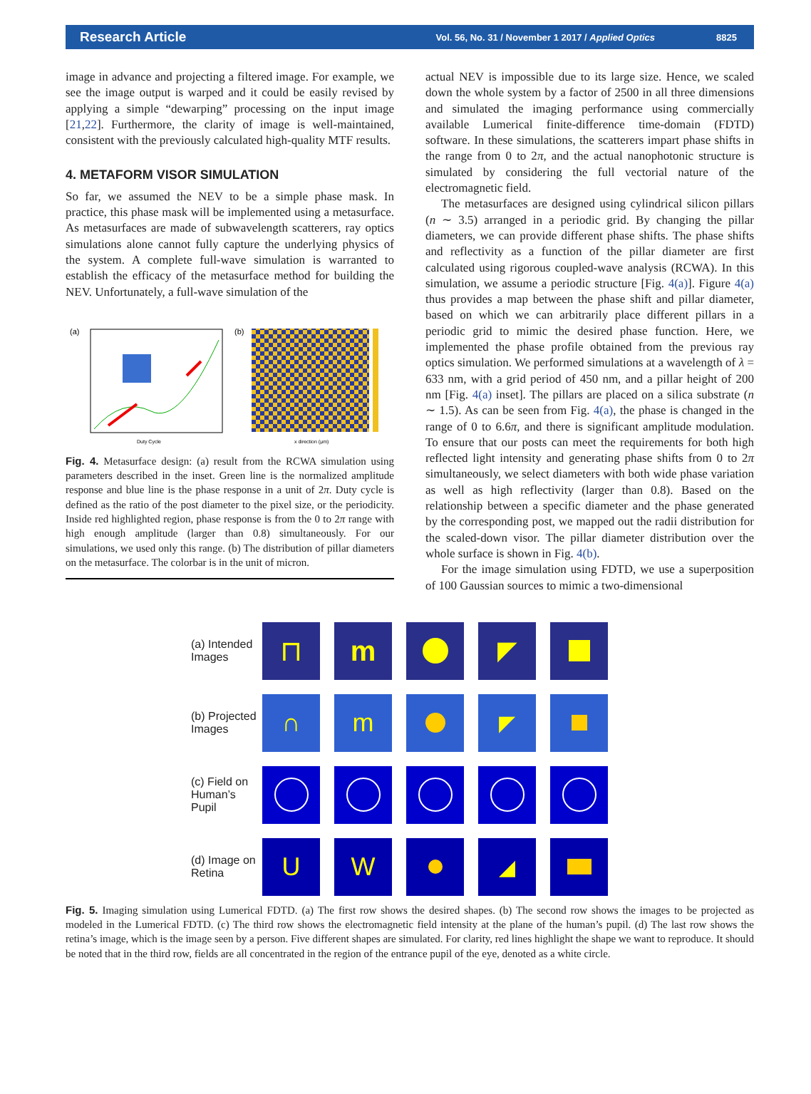Research Article Vol. 56, No. 31 / November 1 2017 / Applied Optics 8825
image in advance and projecting a filtered image. For example, we see the image output is warped and it could be easily revised by applying a simple “dewarping” processing on the input image [21,22]. Furthermore, the clarity of image is well-maintained, consistent with the previously calculated high-quality MTF results.
4. METAFORM VISOR SIMULATION
So far, we assumed the NEV to be a simple phase mask. In practice, this phase mask will be implemented using a metasurface. As metasurfaces are made of subwavelength scatterers, ray optics simulations alone cannot fully capture the underlying physics of the system. A complete full-wave simulation is warranted to establish the efficacy of the metasurface method for building the NEV. Unfortunately, a full-wave simulation of the
(a)
Duty Cycle
(b)
x direction (μm)
Fig. 4. Metasurface design: (a) result from the RCWA simulation using parameters described in the inset. Green line is the normalized amplitude response and blue line is the phase response in a unit of 2π. Duty cycle is defined as the ratio of the post diameter to the pixel size, or the periodicity. Inside red highlighted region, phase response is from the 0 to 2π range with high enough amplitude (larger than 0.8) simultaneously. For our simulations, we used only this range. (b) The distribution of pillar diameters on the metasurface. The colorbar is in the unit of micron.
actual NEV is impossible due to its large size. Hence, we scaled down the whole system by a factor of 2500 in all three dimensions and simulated the imaging performance using commercially available Lumerical finite-difference time-domain (FDTD) software. In these simulations, the scatterers impart phase shifts in the range from 0 to 2π, and the actual nanophotonic structure is simulated by considering the full vectorial nature of the electromagnetic field.
The metasurfaces are designed using cylindrical silicon pillars (n ∼ 3.5) arranged in a periodic grid. By changing the pillar diameters, we can provide different phase shifts. The phase shifts and reflectivity as a function of the pillar diameter are first calculated using rigorous coupled-wave analysis (RCWA). In this simulation, we assume a periodic structure [Fig. 4(a)]. Figure 4(a) thus provides a map between the phase shift and pillar diameter, based on which we can arbitrarily place different pillars in a periodic grid to mimic the desired phase function. Here, we implemented the phase profile obtained from the previous ray optics simulation. We performed simulations at a wavelength of λ = 633 nm, with a grid period of 450 nm, and a pillar height of 200 nm [Fig. 4(a) inset]. The pillars are placed on a silica substrate (n ∼ 1.5). As can be seen from Fig. 4(a), the phase is changed in the range of 0 to 6.6π, and there is significant amplitude modulation. To ensure that our posts can meet the requirements for both high reflected light intensity and generating phase shifts from 0 to 2π simultaneously, we select diameters with both wide phase variation as well as high reflectivity (larger than 0.8). Based on the relationship between a specific diameter and the phase generated by the corresponding post, we mapped out the radii distribution for the scaled-down visor. The pillar diameter distribution over the whole surface is shown in Fig. 4(b).
For the image simulation using FDTD, we use a superposition of 100 Gaussian sources to mimic a two-dimensional
(a) Intended Images
⊓
m
◤
(b) Projected Images
∩
m
◤
(c) Field on Human’s Pupil
(d) Image on Retina
U
W
◢
Fig. 5. Imaging simulation using Lumerical FDTD. (a) The first row shows the desired shapes. (b) The second row shows the images to be projected as modeled in the Lumerical FDTD. (c) The third row shows the electromagnetic field intensity at the plane of the human’s pupil. (d) The last row shows the retina’s image, which is the image seen by a person. Five different shapes are simulated. For clarity, red lines highlight the shape we want to reproduce. It should be noted that in the third row, fields are all concentrated in the region of the entrance pupil of the eye, denoted as a white circle.